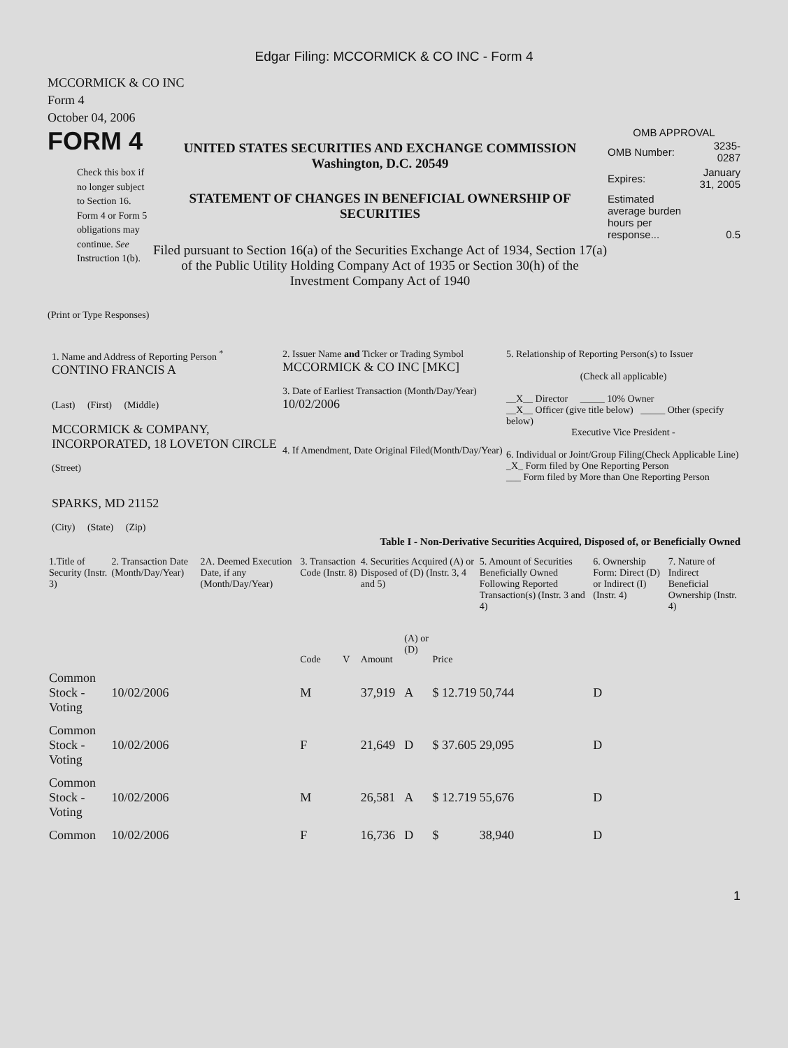Edgar Filing: MCCORMICK & CO INC - Form 4
MCCORMICK & CO INC
Form 4
October 04, 2006
FORM 4
Check this box if no longer subject to Section 16. Form 4 or Form 5 obligations may continue. See Instruction 1(b).
UNITED STATES SECURITIES AND EXCHANGE COMMISSION
Washington, D.C. 20549
STATEMENT OF CHANGES IN BENEFICIAL OWNERSHIP OF SECURITIES
Filed pursuant to Section 16(a) of the Securities Exchange Act of 1934, Section 17(a) of the Public Utility Holding Company Act of 1935 or Section 30(h) of the Investment Company Act of 1940
OMB APPROVAL
| OMB Number: | 3235-0287 |
| Expires: | January 31, 2005 |
| Estimated average burden hours per response... | 0.5 |
(Print or Type Responses)
1. Name and Address of Reporting Person <sup>*</sup>
CONTINO FRANCIS A
(Last) (First) (Middle)
MCCORMICK & COMPANY, INCORPORATED, 18 LOVETON CIRCLE
(Street)
SPARKS, MD 21152
(City) (State) (Zip)
2. Issuer Name and Ticker or Trading Symbol
MCCORMICK & CO INC [MKC]
3. Date of Earliest Transaction (Month/Day/Year)
10/02/2006
4. If Amendment, Date Original Filed(Month/Day/Year)
5. Relationship of Reporting Person(s) to Issuer
(Check all applicable)
__X__ Director _____ 10% Owner
__X__ Officer (give title below) _____ Other (specify below)
Executive Vice President -
6. Individual or Joint/Group Filing(Check Applicable Line)
_X_ Form filed by One Reporting Person
___ Form filed by More than One Reporting Person
Table I - Non-Derivative Securities Acquired, Disposed of, or Beneficially Owned
| 1.Title of Security (Instr. 3) | 2. Transaction Date (Month/Day/Year) | 2A. Deemed Execution Date, if any (Month/Day/Year) | 3. Transaction Code (Instr. 8) | | 4. Securities Acquired (A) or Disposed of (D) (Instr. 3, 4 and 5) | | | 5. Amount of Securities Beneficially Owned Following Reported Transaction(s) (Instr. 3 and 4) | 6. Ownership Form: Direct (D) or Indirect (I) (Instr. 4) | 7. Nature of Indirect Beneficial Ownership (Instr. 4) |
| --- | --- | --- | --- | --- | --- | --- | --- | --- | --- | --- |
| | | | Code | V | Amount | (A) or (D) | Price | | | |
| Common Stock - Voting | 10/02/2006 | | M | | 37,919 | A | $ 12.719 | 50,744 | D | |
| Common Stock - Voting | 10/02/2006 | | F | | 21,649 | D | $ 37.605 | 29,095 | D | |
| Common Stock - Voting | 10/02/2006 | | M | | 26,581 | A | $ 12.719 | 55,676 | D | |
| Common | 10/02/2006 | | F | | 16,736 | D | $ | 38,940 | D | |
1